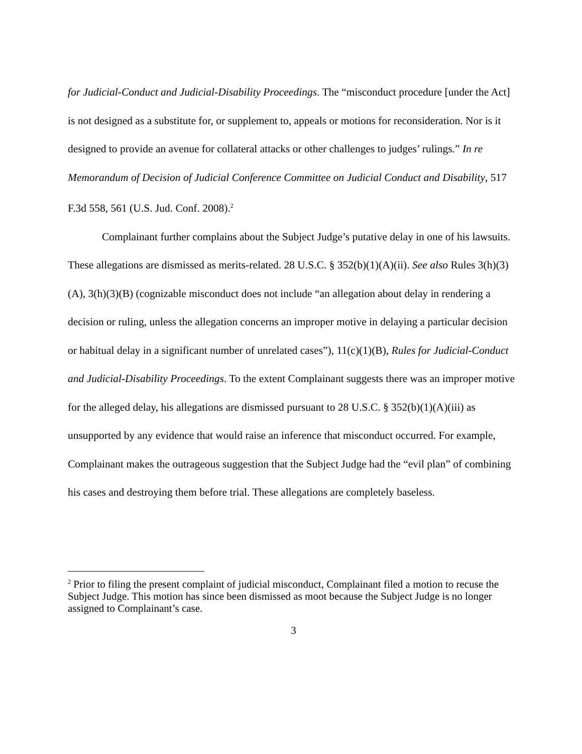for Judicial-Conduct and Judicial-Disability Proceedings. The “misconduct procedure [under the Act] is not designed as a substitute for, or supplement to, appeals or motions for reconsideration. Nor is it designed to provide an avenue for collateral attacks or other challenges to judges’ rulings.” In re Memorandum of Decision of Judicial Conference Committee on Judicial Conduct and Disability, 517 F.3d 558, 561 (U.S. Jud. Conf. 2008).<sup>2</sup>
Complainant further complains about the Subject Judge’s putative delay in one of his lawsuits. These allegations are dismissed as merits-related. 28 U.S.C. § 352(b)(1)(A)(ii). See also Rules 3(h)(3)(A), 3(h)(3)(B) (cognizable misconduct does not include “an allegation about delay in rendering a decision or ruling, unless the allegation concerns an improper motive in delaying a particular decision or habitual delay in a significant number of unrelated cases”), 11(c)(1)(B), Rules for Judicial-Conduct and Judicial-Disability Proceedings. To the extent Complainant suggests there was an improper motive for the alleged delay, his allegations are dismissed pursuant to 28 U.S.C. § 352(b)(1)(A)(iii) as unsupported by any evidence that would raise an inference that misconduct occurred. For example, Complainant makes the outrageous suggestion that the Subject Judge had the “evil plan” of combining his cases and destroying them before trial. These allegations are completely baseless.
<sup>2</sup> Prior to filing the present complaint of judicial misconduct, Complainant filed a motion to recuse the Subject Judge. This motion has since been dismissed as moot because the Subject Judge is no longer assigned to Complainant’s case.
3